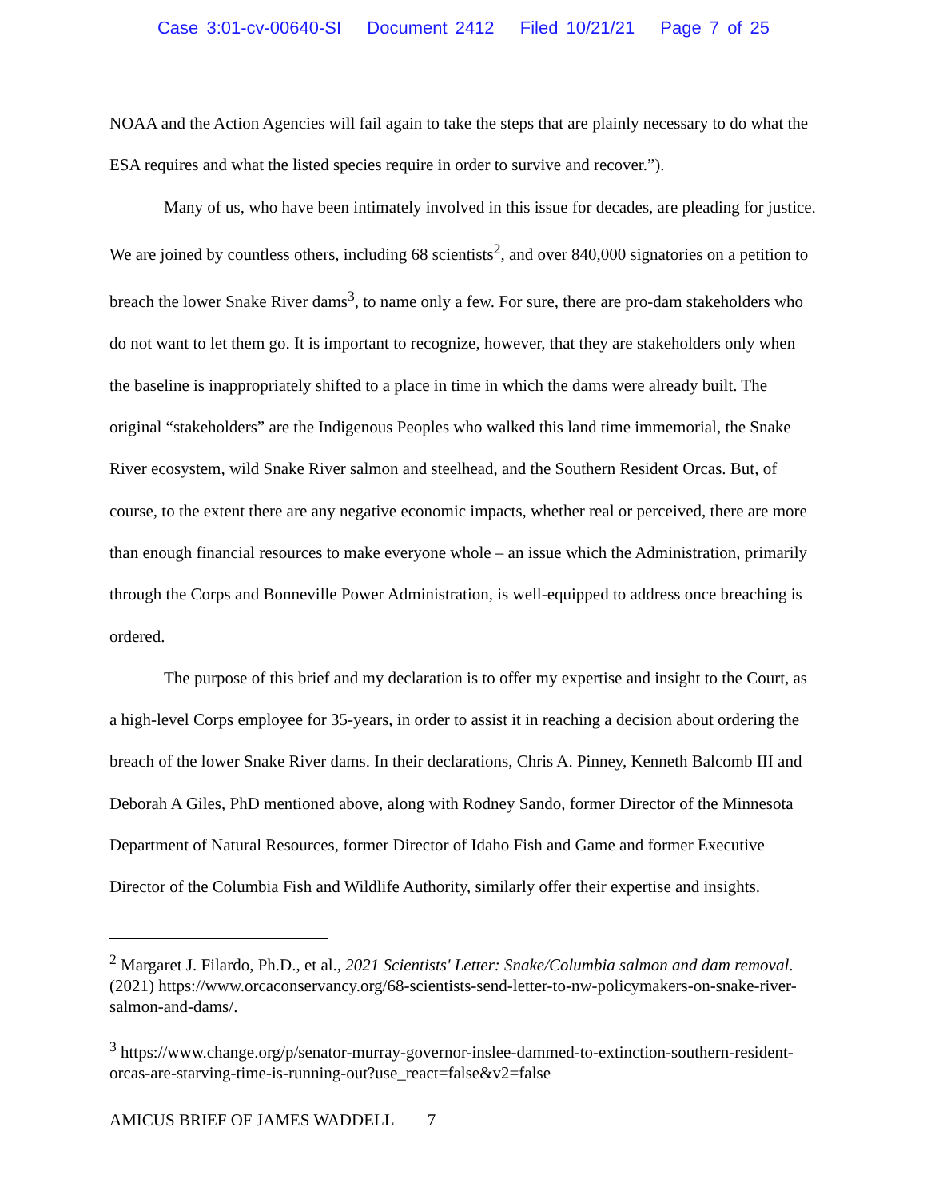Case 3:01-cv-00640-SI Document 2412 Filed 10/21/21 Page 7 of 25
NOAA and the Action Agencies will fail again to take the steps that are plainly necessary to do what the ESA requires and what the listed species require in order to survive and recover.”).
Many of us, who have been intimately involved in this issue for decades, are pleading for justice. We are joined by countless others, including 68 scientists<sup>2</sup>, and over 840,000 signatories on a petition to breach the lower Snake River dams<sup>3</sup>, to name only a few. For sure, there are pro-dam stakeholders who do not want to let them go. It is important to recognize, however, that they are stakeholders only when the baseline is inappropriately shifted to a place in time in which the dams were already built. The original “stakeholders” are the Indigenous Peoples who walked this land time immemorial, the Snake River ecosystem, wild Snake River salmon and steelhead, and the Southern Resident Orcas. But, of course, to the extent there are any negative economic impacts, whether real or perceived, there are more than enough financial resources to make everyone whole – an issue which the Administration, primarily through the Corps and Bonneville Power Administration, is well-equipped to address once breaching is ordered.
The purpose of this brief and my declaration is to offer my expertise and insight to the Court, as a high-level Corps employee for 35-years, in order to assist it in reaching a decision about ordering the breach of the lower Snake River dams. In their declarations, Chris A. Pinney, Kenneth Balcomb III and Deborah A Giles, PhD mentioned above, along with Rodney Sando, former Director of the Minnesota Department of Natural Resources, former Director of Idaho Fish and Game and former Executive Director of the Columbia Fish and Wildlife Authority, similarly offer their expertise and insights.
<sup>2</sup> Margaret J. Filardo, Ph.D., et al., 2021 Scientists' Letter: Snake/Columbia salmon and dam removal. (2021) https://www.orcaconservancy.org/68-scientists-send-letter-to-nw-policymakers-on-snake-river-salmon-and-dams/.
<sup>3</sup> https://www.change.org/p/senator-murray-governor-inslee-dammed-to-extinction-southern-resident-orcas-are-starving-time-is-running-out?use_react=false&v2=false
AMICUS BRIEF OF JAMES WADDELL 7